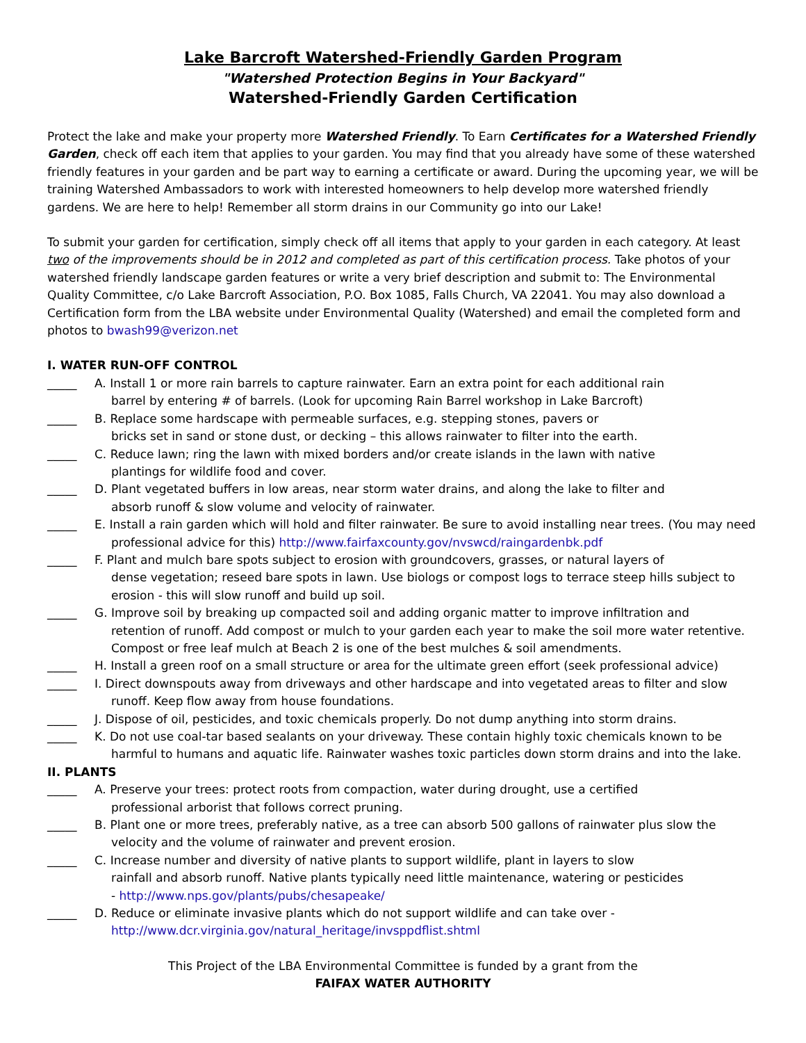Lake Barcroft Watershed-Friendly Garden Program
"Watershed Protection Begins in Your Backyard"
Watershed-Friendly Garden Certification
Protect the lake and make your property more Watershed Friendly. To Earn Certificates for a Watershed Friendly Garden, check off each item that applies to your garden. You may find that you already have some of these watershed friendly features in your garden and be part way to earning a certificate or award. During the upcoming year, we will be training Watershed Ambassadors to work with interested homeowners to help develop more watershed friendly gardens. We are here to help! Remember all storm drains in our Community go into our Lake!
To submit your garden for certification, simply check off all items that apply to your garden in each category. At least two of the improvements should be in 2012 and completed as part of this certification process. Take photos of your watershed friendly landscape garden features or write a very brief description and submit to: The Environmental Quality Committee, c/o Lake Barcroft Association, P.O. Box 1085, Falls Church, VA 22041. You may also download a Certification form from the LBA website under Environmental Quality (Watershed) and email the completed form and photos to bwash99@verizon.net
I. WATER RUN-OFF CONTROL
_____ A. Install 1 or more rain barrels to capture rainwater. Earn an extra point for each additional rain
barrel by entering # of barrels. (Look for upcoming Rain Barrel workshop in Lake Barcroft)
_____ B. Replace some hardscape with permeable surfaces, e.g. stepping stones, pavers or
bricks set in sand or stone dust, or decking – this allows rainwater to filter into the earth.
_____ C. Reduce lawn; ring the lawn with mixed borders and/or create islands in the lawn with native
plantings for wildlife food and cover.
_____ D. Plant vegetated buffers in low areas, near storm water drains, and along the lake to filter and
absorb runoff & slow volume and velocity of rainwater.
_____ E. Install a rain garden which will hold and filter rainwater. Be sure to avoid installing near trees. (You may need
professional advice for this) http://www.fairfaxcounty.gov/nvswcd/raingardenbk.pdf
_____ F. Plant and mulch bare spots subject to erosion with groundcovers, grasses, or natural layers of
dense vegetation; reseed bare spots in lawn. Use biologs or compost logs to terrace steep hills subject to
erosion - this will slow runoff and build up soil.
_____ G. Improve soil by breaking up compacted soil and adding organic matter to improve infiltration and
retention of runoff. Add compost or mulch to your garden each year to make the soil more water retentive.
Compost or free leaf mulch at Beach 2 is one of the best mulches & soil amendments.
_____ H. Install a green roof on a small structure or area for the ultimate green effort (seek professional advice)
_____ I. Direct downspouts away from driveways and other hardscape and into vegetated areas to filter and slow
runoff. Keep flow away from house foundations.
_____ J. Dispose of oil, pesticides, and toxic chemicals properly. Do not dump anything into storm drains.
_____ K. Do not use coal-tar based sealants on your driveway. These contain highly toxic chemicals known to be
harmful to humans and aquatic life. Rainwater washes toxic particles down storm drains and into the lake.
II. PLANTS
_____ A. Preserve your trees: protect roots from compaction, water during drought, use a certified
professional arborist that follows correct pruning.
_____ B. Plant one or more trees, preferably native, as a tree can absorb 500 gallons of rainwater plus slow the
velocity and the volume of rainwater and prevent erosion.
_____ C. Increase number and diversity of native plants to support wildlife, plant in layers to slow
rainfall and absorb runoff. Native plants typically need little maintenance, watering or pesticides
- http://www.nps.gov/plants/pubs/chesapeake/
_____ D. Reduce or eliminate invasive plants which do not support wildlife and can take over -
http://www.dcr.virginia.gov/natural_heritage/invsppdflist.shtml
This Project of the LBA Environmental Committee is funded by a grant from the
FAIFAX WATER AUTHORITY